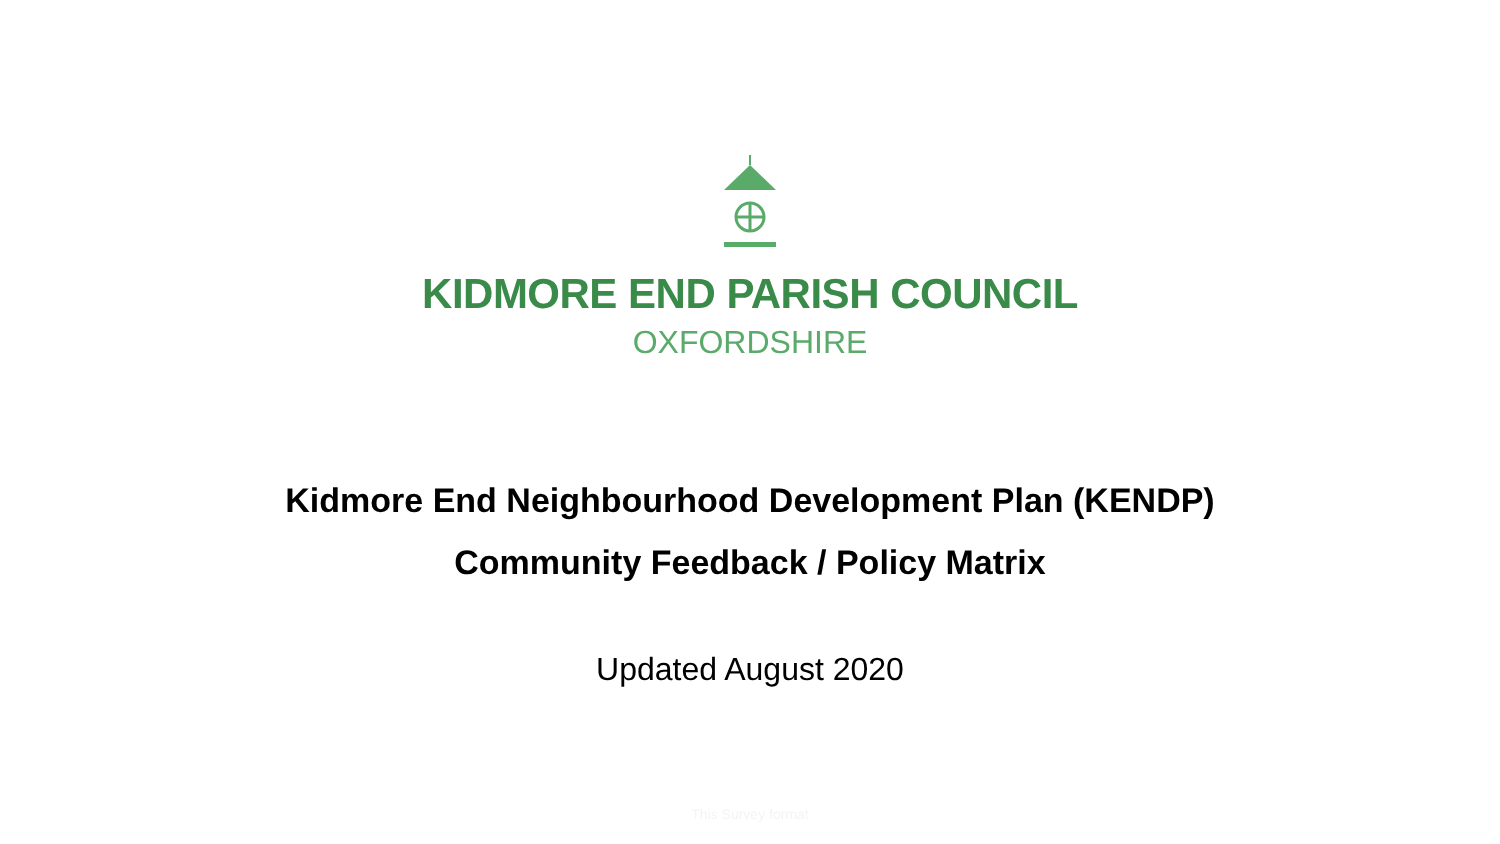KIDMORE END PARISH COUNCIL
OXFORDSHIRE
Kidmore End Neighbourhood Development Plan (KENDP)
Community Feedback / Policy Matrix
Updated August 2020
This Survey format